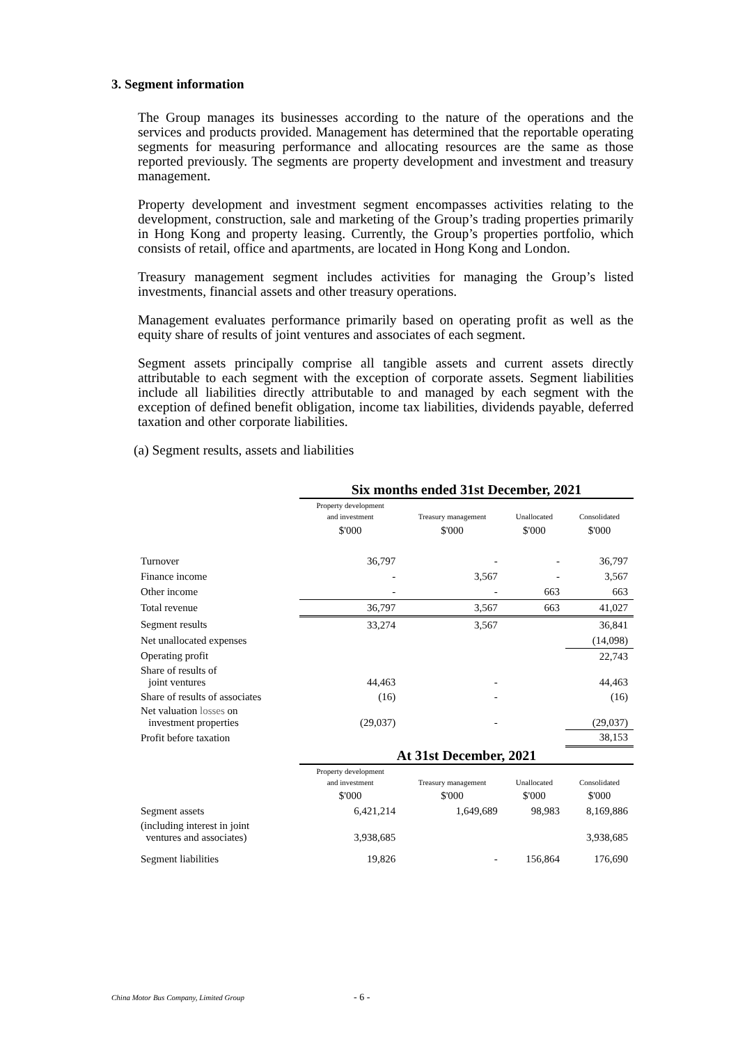3. Segment information
The Group manages its businesses according to the nature of the operations and the services and products provided. Management has determined that the reportable operating segments for measuring performance and allocating resources are the same as those reported previously. The segments are property development and investment and treasury management.
Property development and investment segment encompasses activities relating to the development, construction, sale and marketing of the Group’s trading properties primarily in Hong Kong and property leasing. Currently, the Group’s properties portfolio, which consists of retail, office and apartments, are located in Hong Kong and London.
Treasury management segment includes activities for managing the Group’s listed investments, financial assets and other treasury operations.
Management evaluates performance primarily based on operating profit as well as the equity share of results of joint ventures and associates of each segment.
Segment assets principally comprise all tangible assets and current assets directly attributable to each segment with the exception of corporate assets. Segment liabilities include all liabilities directly attributable to and managed by each segment with the exception of defined benefit obligation, income tax liabilities, dividends payable, deferred taxation and other corporate liabilities.
(a) Segment results, assets and liabilities
| | Six months ended 31st December, 2021 | | | |
| | Property development and investment | Treasury management | Unallocated | Consolidated |
| | $'000 | $'000 | $'000 | $'000 |
| Turnover | 36,797 | - | - | 36,797 |
| Finance income | - | 3,567 | - | 3,567 |
| Other income | - | - | 663 | 663 |
| Total revenue | 36,797 | 3,567 | 663 | 41,027 |
| Segment results | 33,274 | 3,567 | | 36,841 |
| Net unallocated expenses | | | | (14,098) |
| Operating profit | | | | 22,743 |
| Share of results of joint ventures | 44,463 | - | | 44,463 |
| Share of results of associates | (16) | - | | (16) |
| Net valuation losses on investment properties | (29,037) | - | | (29,037) |
| Profit before taxation | | | | 38,153 |
| | At 31st December, 2021 | | | |
| | Property development and investment | Treasury management | Unallocated | Consolidated |
| | $'000 | $'000 | $'000 | $'000 |
| Segment assets | 6,421,214 | 1,649,689 | 98,983 | 8,169,886 |
| (including interest in joint ventures and associates) | 3,938,685 | | | 3,938,685 |
| Segment liabilities | 19,826 | - | 156,864 | 176,690 |
China Motor Bus Company, Limited Group
- 6 -